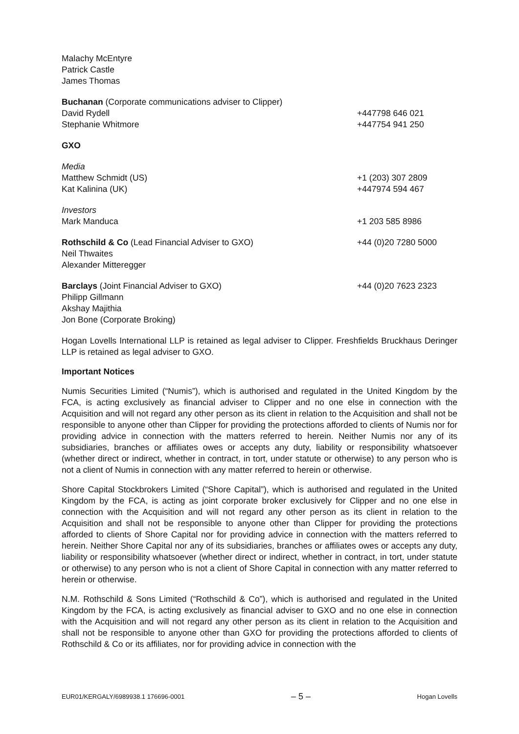Malachy McEntyre
Patrick Castle
James Thomas
Buchanan (Corporate communications adviser to Clipper)
David Rydell +447798 646 021
Stephanie Whitmore +447754 941 250
GXO
Media
Matthew Schmidt (US) +1 (203) 307 2809
Kat Kalinina (UK) +447974 594 467
Investors
Mark Manduca +1 203 585 8986
Rothschild & Co (Lead Financial Adviser to GXO) +44 (0)20 7280 5000
Neil Thwaites
Alexander Mitteregger
Barclays (Joint Financial Adviser to GXO) +44 (0)20 7623 2323
Philipp Gillmann
Akshay Majithia
Jon Bone (Corporate Broking)
Hogan Lovells International LLP is retained as legal adviser to Clipper. Freshfields Bruckhaus Deringer LLP is retained as legal adviser to GXO.
Important Notices
Numis Securities Limited (“Numis”), which is authorised and regulated in the United Kingdom by the FCA, is acting exclusively as financial adviser to Clipper and no one else in connection with the Acquisition and will not regard any other person as its client in relation to the Acquisition and shall not be responsible to anyone other than Clipper for providing the protections afforded to clients of Numis nor for providing advice in connection with the matters referred to herein. Neither Numis nor any of its subsidiaries, branches or affiliates owes or accepts any duty, liability or responsibility whatsoever (whether direct or indirect, whether in contract, in tort, under statute or otherwise) to any person who is not a client of Numis in connection with any matter referred to herein or otherwise.
Shore Capital Stockbrokers Limited (“Shore Capital”), which is authorised and regulated in the United Kingdom by the FCA, is acting as joint corporate broker exclusively for Clipper and no one else in connection with the Acquisition and will not regard any other person as its client in relation to the Acquisition and shall not be responsible to anyone other than Clipper for providing the protections afforded to clients of Shore Capital nor for providing advice in connection with the matters referred to herein. Neither Shore Capital nor any of its subsidiaries, branches or affiliates owes or accepts any duty, liability or responsibility whatsoever (whether direct or indirect, whether in contract, in tort, under statute or otherwise) to any person who is not a client of Shore Capital in connection with any matter referred to herein or otherwise.
N.M. Rothschild & Sons Limited (“Rothschild & Co”), which is authorised and regulated in the United Kingdom by the FCA, is acting exclusively as financial adviser to GXO and no one else in connection with the Acquisition and will not regard any other person as its client in relation to the Acquisition and shall not be responsible to anyone other than GXO for providing the protections afforded to clients of Rothschild & Co or its affiliates, nor for providing advice in connection with the
EUR01/KERGALY/6989938.1 176696-0001 – 5 – Hogan Lovells